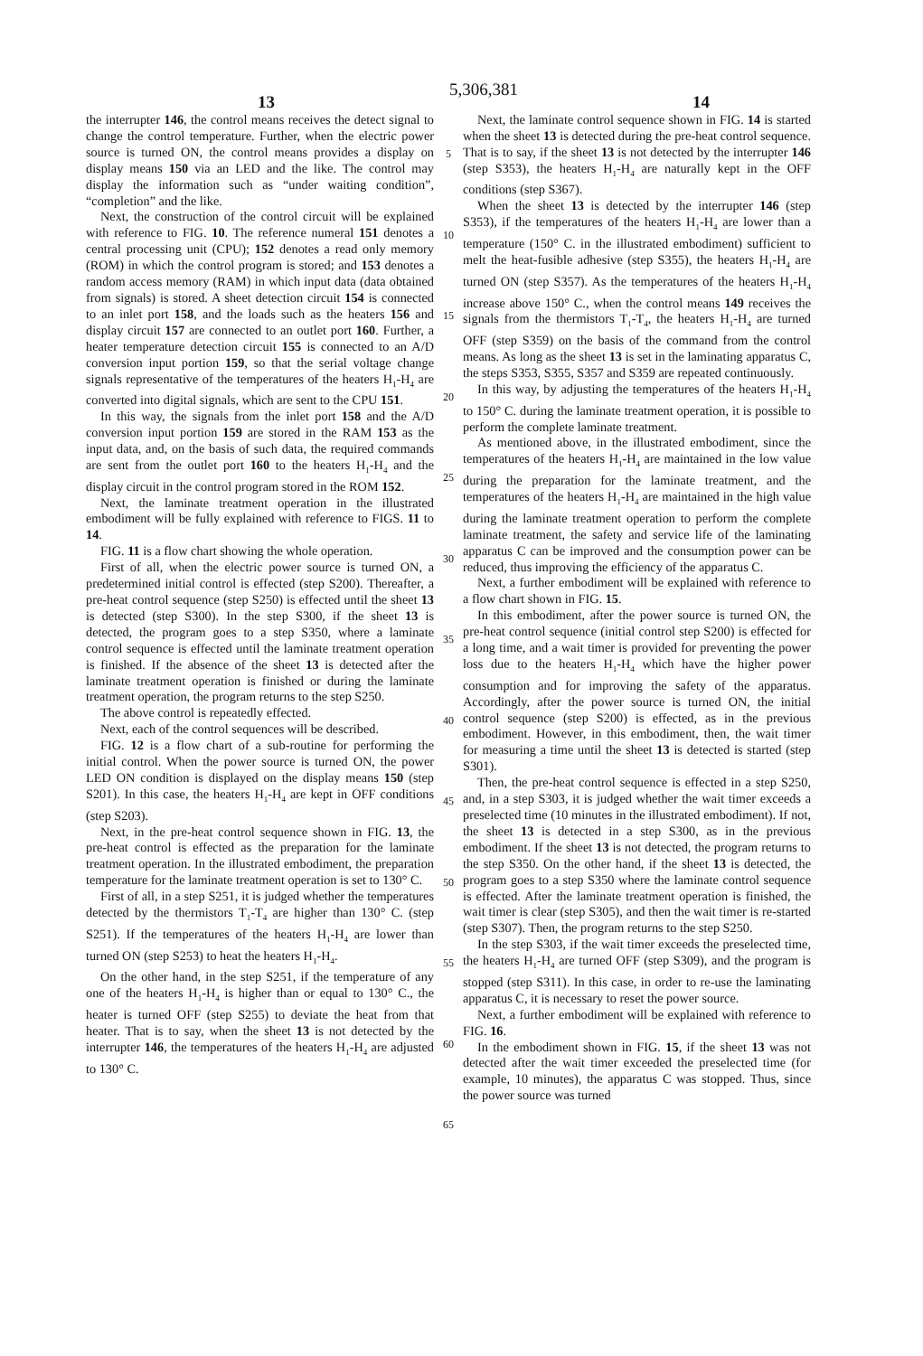13 5,306,381 14
the interrupter 146, the control means receives the detect signal to change the control temperature. Further, when the electric power source is turned ON, the control means provides a display on display means 150 via an LED and the like. The control may display the information such as “under waiting condition”, “completion” and the like.
Next, the construction of the control circuit will be explained with reference to FIG. 10. The reference numeral 151 denotes a central processing unit (CPU); 152 denotes a read only memory (ROM) in which the control program is stored; and 153 denotes a random access memory (RAM) in which input data (data obtained from signals) is stored. A sheet detection circuit 154 is connected to an inlet port 158, and the loads such as the heaters 156 and display circuit 157 are connected to an outlet port 160. Further, a heater temperature detection circuit 155 is connected to an A/D conversion input portion 159, so that the serial voltage change signals representative of the temperatures of the heaters H<sub>1</sub>-H<sub>4</sub> are converted into digital signals, which are sent to the CPU 151.
In this way, the signals from the inlet port 158 and the A/D conversion input portion 159 are stored in the RAM 153 as the input data, and, on the basis of such data, the required commands are sent from the outlet port 160 to the heaters H<sub>1</sub>-H<sub>4</sub> and the display circuit in the control program stored in the ROM 152.
Next, the laminate treatment operation in the illustrated embodiment will be fully explained with reference to FIGS. 11 to 14.
FIG. 11 is a flow chart showing the whole operation.
First of all, when the electric power source is turned ON, a predetermined initial control is effected (step S200). Thereafter, a pre-heat control sequence (step S250) is effected until the sheet 13 is detected (step S300). In the step S300, if the sheet 13 is detected, the program goes to a step S350, where a laminate control sequence is effected until the laminate treatment operation is finished. If the absence of the sheet 13 is detected after the laminate treatment operation is finished or during the laminate treatment operation, the program returns to the step S250.
The above control is repeatedly effected.
Next, each of the control sequences will be described.
FIG. 12 is a flow chart of a sub-routine for performing the initial control. When the power source is turned ON, the power LED ON condition is displayed on the display means 150 (step S201). In this case, the heaters H<sub>1</sub>-H<sub>4</sub> are kept in OFF conditions (step S203).
Next, in the pre-heat control sequence shown in FIG. 13, the pre-heat control is effected as the preparation for the laminate treatment operation. In the illustrated embodiment, the preparation temperature for the laminate treatment operation is set to 130° C.
First of all, in a step S251, it is judged whether the temperatures detected by the thermistors T<sub>1</sub>-T<sub>4</sub> are higher than 130° C. (step S251). If the temperatures of the heaters H<sub>1</sub>-H<sub>4</sub> are lower than turned ON (step S253) to heat the heaters H<sub>1</sub>-H<sub>4</sub>.
On the other hand, in the step S251, if the temperature of any one of the heaters H<sub>1</sub>-H<sub>4</sub> is higher than or equal to 130° C., the heater is turned OFF (step S255) to deviate the heat from that heater. That is to say, when the sheet 13 is not detected by the interrupter 146, the temperatures of the heaters H<sub>1</sub>-H<sub>4</sub> are adjusted to 130° C.
5
10
15
20
25
30
35
40
45
50
55
60
65
Next, the laminate control sequence shown in FIG. 14 is started when the sheet 13 is detected during the pre-heat control sequence. That is to say, if the sheet 13 is not detected by the interrupter 146 (step S353), the heaters H<sub>1</sub>-H<sub>4</sub> are naturally kept in the OFF conditions (step S367).
When the sheet 13 is detected by the interrupter 146 (step S353), if the temperatures of the heaters H<sub>1</sub>-H<sub>4</sub> are lower than a temperature (150° C. in the illustrated embodiment) sufficient to melt the heat-fusible adhesive (step S355), the heaters H<sub>1</sub>-H<sub>4</sub> are turned ON (step S357). As the temperatures of the heaters H<sub>1</sub>-H<sub>4</sub> increase above 150° C., when the control means 149 receives the signals from the thermistors T<sub>1</sub>-T<sub>4</sub>, the heaters H<sub>1</sub>-H<sub>4</sub> are turned OFF (step S359) on the basis of the command from the control means. As long as the sheet 13 is set in the laminating apparatus C, the steps S353, S355, S357 and S359 are repeated continuously.
In this way, by adjusting the temperatures of the heaters H<sub>1</sub>-H<sub>4</sub> to 150° C. during the laminate treatment operation, it is possible to perform the complete laminate treatment.
As mentioned above, in the illustrated embodiment, since the temperatures of the heaters H<sub>1</sub>-H<sub>4</sub> are maintained in the low value during the preparation for the laminate treatment, and the temperatures of the heaters H<sub>1</sub>-H<sub>4</sub> are maintained in the high value during the laminate treatment operation to perform the complete laminate treatment, the safety and service life of the laminating apparatus C can be improved and the consumption power can be reduced, thus improving the efficiency of the apparatus C.
Next, a further embodiment will be explained with reference to a flow chart shown in FIG. 15.
In this embodiment, after the power source is turned ON, the pre-heat control sequence (initial control step S200) is effected for a long time, and a wait timer is provided for preventing the power loss due to the heaters H<sub>1</sub>-H<sub>4</sub> which have the higher power consumption and for improving the safety of the apparatus. Accordingly, after the power source is turned ON, the initial control sequence (step S200) is effected, as in the previous embodiment. However, in this embodiment, then, the wait timer for measuring a time until the sheet 13 is detected is started (step S301).
Then, the pre-heat control sequence is effected in a step S250, and, in a step S303, it is judged whether the wait timer exceeds a preselected time (10 minutes in the illustrated embodiment). If not, the sheet 13 is detected in a step S300, as in the previous embodiment. If the sheet 13 is not detected, the program returns to the step S350. On the other hand, if the sheet 13 is detected, the program goes to a step S350 where the laminate control sequence is effected. After the laminate treatment operation is finished, the wait timer is clear (step S305), and then the wait timer is re-started (step S307). Then, the program returns to the step S250.
In the step S303, if the wait timer exceeds the preselected time, the heaters H<sub>1</sub>-H<sub>4</sub> are turned OFF (step S309), and the program is stopped (step S311). In this case, in order to re-use the laminating apparatus C, it is necessary to reset the power source.
Next, a further embodiment will be explained with reference to FIG. 16.
In the embodiment shown in FIG. 15, if the sheet 13 was not detected after the wait timer exceeded the preselected time (for example, 10 minutes), the apparatus C was stopped. Thus, since the power source was turned